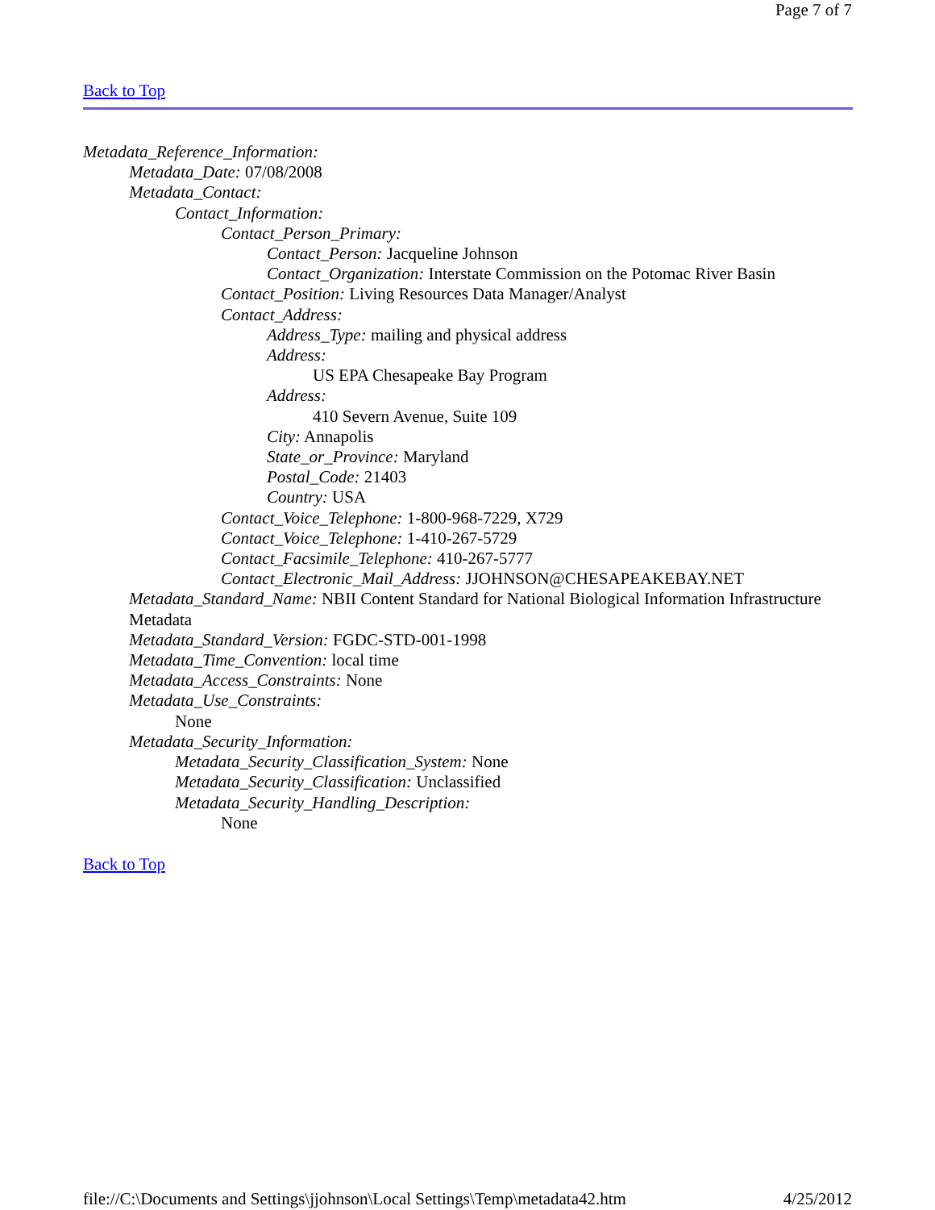Page 7 of 7
Back to Top
Metadata_Reference_Information:
Metadata_Date: 07/08/2008
Metadata_Contact:
Contact_Information:
Contact_Person_Primary:
Contact_Person: Jacqueline Johnson
Contact_Organization: Interstate Commission on the Potomac River Basin
Contact_Position: Living Resources Data Manager/Analyst
Contact_Address:
Address_Type: mailing and physical address
Address:
US EPA Chesapeake Bay Program
Address:
410 Severn Avenue, Suite 109
City: Annapolis
State_or_Province: Maryland
Postal_Code: 21403
Country: USA
Contact_Voice_Telephone: 1-800-968-7229, X729
Contact_Voice_Telephone: 1-410-267-5729
Contact_Facsimile_Telephone: 410-267-5777
Contact_Electronic_Mail_Address: JJOHNSON@CHESAPEAKEBAY.NET
Metadata_Standard_Name: NBII Content Standard for National Biological Information Infrastructure Metadata
Metadata_Standard_Version: FGDC-STD-001-1998
Metadata_Time_Convention: local time
Metadata_Access_Constraints: None
Metadata_Use_Constraints:
None
Metadata_Security_Information:
Metadata_Security_Classification_System: None
Metadata_Security_Classification: Unclassified
Metadata_Security_Handling_Description:
None
Back to Top
file://C:\Documents and Settings\jjohnson\Local Settings\Temp\metadata42.htm 4/25/2012